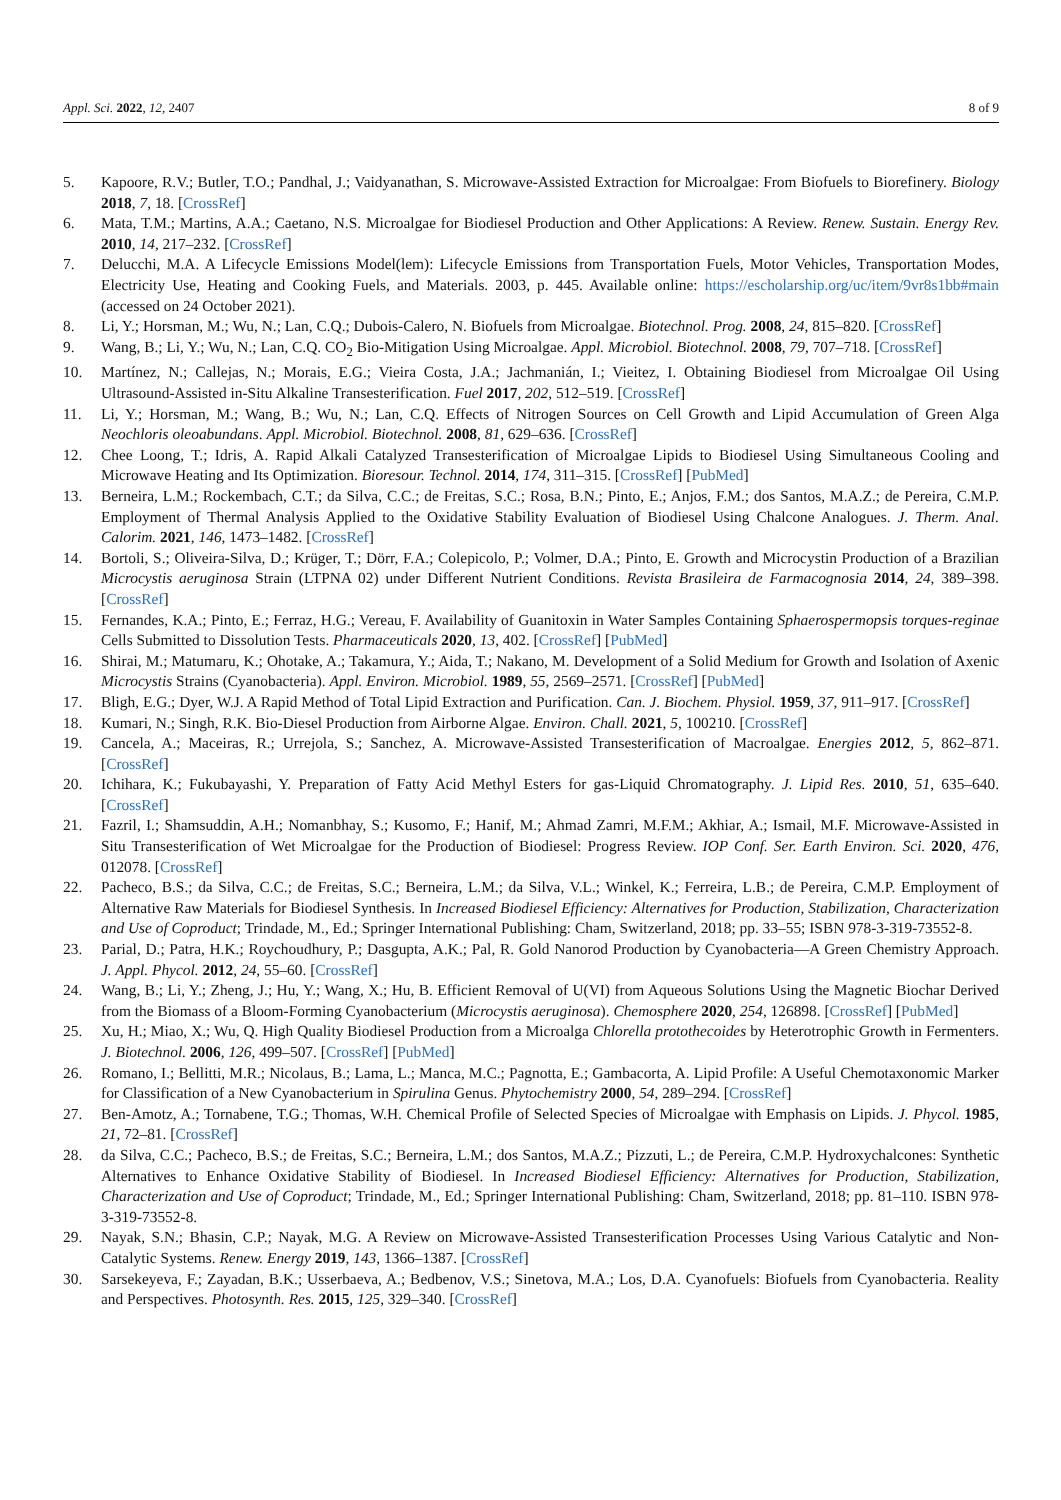Appl. Sci. 2022, 12, 2407 8 of 9
5. Kapoore, R.V.; Butler, T.O.; Pandhal, J.; Vaidyanathan, S. Microwave-Assisted Extraction for Microalgae: From Biofuels to Biorefinery. Biology 2018, 7, 18. [CrossRef]
6. Mata, T.M.; Martins, A.A.; Caetano, N.S. Microalgae for Biodiesel Production and Other Applications: A Review. Renew. Sustain. Energy Rev. 2010, 14, 217–232. [CrossRef]
7. Delucchi, M.A. A Lifecycle Emissions Model(lem): Lifecycle Emissions from Transportation Fuels, Motor Vehicles, Transportation Modes, Electricity Use, Heating and Cooking Fuels, and Materials. 2003, p. 445. Available online: https://escholarship.org/uc/item/9vr8s1bb#main (accessed on 24 October 2021).
8. Li, Y.; Horsman, M.; Wu, N.; Lan, C.Q.; Dubois-Calero, N. Biofuels from Microalgae. Biotechnol. Prog. 2008, 24, 815–820. [CrossRef]
9. Wang, B.; Li, Y.; Wu, N.; Lan, C.Q. CO<sub>2</sub> Bio-Mitigation Using Microalgae. Appl. Microbiol. Biotechnol. 2008, 79, 707–718. [CrossRef]
10. Martínez, N.; Callejas, N.; Morais, E.G.; Vieira Costa, J.A.; Jachmanián, I.; Vieitez, I. Obtaining Biodiesel from Microalgae Oil Using Ultrasound-Assisted in-Situ Alkaline Transesterification. Fuel 2017, 202, 512–519. [CrossRef]
11. Li, Y.; Horsman, M.; Wang, B.; Wu, N.; Lan, C.Q. Effects of Nitrogen Sources on Cell Growth and Lipid Accumulation of Green Alga Neochloris oleoabundans. Appl. Microbiol. Biotechnol. 2008, 81, 629–636. [CrossRef]
12. Chee Loong, T.; Idris, A. Rapid Alkali Catalyzed Transesterification of Microalgae Lipids to Biodiesel Using Simultaneous Cooling and Microwave Heating and Its Optimization. Bioresour. Technol. 2014, 174, 311–315. [CrossRef] [PubMed]
13. Berneira, L.M.; Rockembach, C.T.; da Silva, C.C.; de Freitas, S.C.; Rosa, B.N.; Pinto, E.; Anjos, F.M.; dos Santos, M.A.Z.; de Pereira, C.M.P. Employment of Thermal Analysis Applied to the Oxidative Stability Evaluation of Biodiesel Using Chalcone Analogues. J. Therm. Anal. Calorim. 2021, 146, 1473–1482. [CrossRef]
14. Bortoli, S.; Oliveira-Silva, D.; Krüger, T.; Dörr, F.A.; Colepicolo, P.; Volmer, D.A.; Pinto, E. Growth and Microcystin Production of a Brazilian Microcystis aeruginosa Strain (LTPNA 02) under Different Nutrient Conditions. Revista Brasileira de Farmacognosia 2014, 24, 389–398. [CrossRef]
15. Fernandes, K.A.; Pinto, E.; Ferraz, H.G.; Vereau, F. Availability of Guanitoxin in Water Samples Containing Sphaerospermopsis torques-reginae Cells Submitted to Dissolution Tests. Pharmaceuticals 2020, 13, 402. [CrossRef] [PubMed]
16. Shirai, M.; Matumaru, K.; Ohotake, A.; Takamura, Y.; Aida, T.; Nakano, M. Development of a Solid Medium for Growth and Isolation of Axenic Microcystis Strains (Cyanobacteria). Appl. Environ. Microbiol. 1989, 55, 2569–2571. [CrossRef] [PubMed]
17. Bligh, E.G.; Dyer, W.J. A Rapid Method of Total Lipid Extraction and Purification. Can. J. Biochem. Physiol. 1959, 37, 911–917. [CrossRef]
18. Kumari, N.; Singh, R.K. Bio-Diesel Production from Airborne Algae. Environ. Chall. 2021, 5, 100210. [CrossRef]
19. Cancela, A.; Maceiras, R.; Urrejola, S.; Sanchez, A. Microwave-Assisted Transesterification of Macroalgae. Energies 2012, 5, 862–871. [CrossRef]
20. Ichihara, K.; Fukubayashi, Y. Preparation of Fatty Acid Methyl Esters for gas-Liquid Chromatography. J. Lipid Res. 2010, 51, 635–640. [CrossRef]
21. Fazril, I.; Shamsuddin, A.H.; Nomanbhay, S.; Kusomo, F.; Hanif, M.; Ahmad Zamri, M.F.M.; Akhiar, A.; Ismail, M.F. Microwave-Assisted in Situ Transesterification of Wet Microalgae for the Production of Biodiesel: Progress Review. IOP Conf. Ser. Earth Environ. Sci. 2020, 476, 012078. [CrossRef]
22. Pacheco, B.S.; da Silva, C.C.; de Freitas, S.C.; Berneira, L.M.; da Silva, V.L.; Winkel, K.; Ferreira, L.B.; de Pereira, C.M.P. Employment of Alternative Raw Materials for Biodiesel Synthesis. In Increased Biodiesel Efficiency: Alternatives for Production, Stabilization, Characterization and Use of Coproduct; Trindade, M., Ed.; Springer International Publishing: Cham, Switzerland, 2018; pp. 33–55; ISBN 978-3-319-73552-8.
23. Parial, D.; Patra, H.K.; Roychoudhury, P.; Dasgupta, A.K.; Pal, R. Gold Nanorod Production by Cyanobacteria—A Green Chemistry Approach. J. Appl. Phycol. 2012, 24, 55–60. [CrossRef]
24. Wang, B.; Li, Y.; Zheng, J.; Hu, Y.; Wang, X.; Hu, B. Efficient Removal of U(VI) from Aqueous Solutions Using the Magnetic Biochar Derived from the Biomass of a Bloom-Forming Cyanobacterium (Microcystis aeruginosa). Chemosphere 2020, 254, 126898. [CrossRef] [PubMed]
25. Xu, H.; Miao, X.; Wu, Q. High Quality Biodiesel Production from a Microalga Chlorella protothecoides by Heterotrophic Growth in Fermenters. J. Biotechnol. 2006, 126, 499–507. [CrossRef] [PubMed]
26. Romano, I.; Bellitti, M.R.; Nicolaus, B.; Lama, L.; Manca, M.C.; Pagnotta, E.; Gambacorta, A. Lipid Profile: A Useful Chemotaxonomic Marker for Classification of a New Cyanobacterium in Spirulina Genus. Phytochemistry 2000, 54, 289–294. [CrossRef]
27. Ben-Amotz, A.; Tornabene, T.G.; Thomas, W.H. Chemical Profile of Selected Species of Microalgae with Emphasis on Lipids. J. Phycol. 1985, 21, 72–81. [CrossRef]
28. da Silva, C.C.; Pacheco, B.S.; de Freitas, S.C.; Berneira, L.M.; dos Santos, M.A.Z.; Pizzuti, L.; de Pereira, C.M.P. Hydroxychalcones: Synthetic Alternatives to Enhance Oxidative Stability of Biodiesel. In Increased Biodiesel Efficiency: Alternatives for Production, Stabilization, Characterization and Use of Coproduct; Trindade, M., Ed.; Springer International Publishing: Cham, Switzerland, 2018; pp. 81–110. ISBN 978-3-319-73552-8.
29. Nayak, S.N.; Bhasin, C.P.; Nayak, M.G. A Review on Microwave-Assisted Transesterification Processes Using Various Catalytic and Non-Catalytic Systems. Renew. Energy 2019, 143, 1366–1387. [CrossRef]
30. Sarsekeyeva, F.; Zayadan, B.K.; Usserbaeva, A.; Bedbenov, V.S.; Sinetova, M.A.; Los, D.A. Cyanofuels: Biofuels from Cyanobacteria. Reality and Perspectives. Photosynth. Res. 2015, 125, 329–340. [CrossRef]